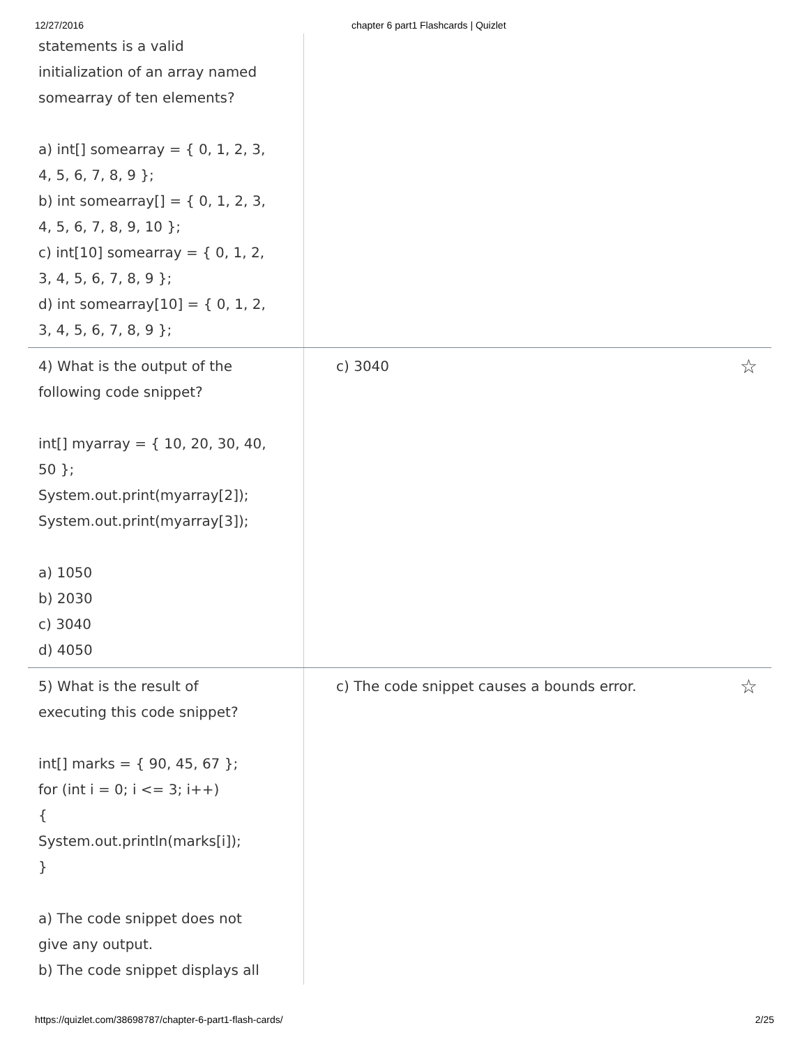12/27/2016 chapter 6 part1 Flashcards | Quizlet
statements is a valid initialization of an array named somearray of ten elements?
a) int[] somearray = { 0, 1, 2, 3, 4, 5, 6, 7, 8, 9 };
b) int somearray[] = { 0, 1, 2, 3, 4, 5, 6, 7, 8, 9, 10 };
c) int[10] somearray = { 0, 1, 2, 3, 4, 5, 6, 7, 8, 9 };
d) int somearray[10] = { 0, 1, 2, 3, 4, 5, 6, 7, 8, 9 };
4) What is the output of the following code snippet?
int[] myarray = { 10, 20, 30, 40, 50 };
System.out.print(myarray[2]);
System.out.print(myarray[3]);
a) 1050
b) 2030
c) 3040
d) 4050
c) 3040 ☆
5) What is the result of executing this code snippet?
int[] marks = { 90, 45, 67 };
for (int i = 0; i <= 3; i++)
{
System.out.println(marks[i]);
}
a) The code snippet does not give any output.
b) The code snippet displays all
c) The code snippet causes a bounds error. ☆
https://quizlet.com/38698787/chapter-6-part1-flash-cards/ 2/25